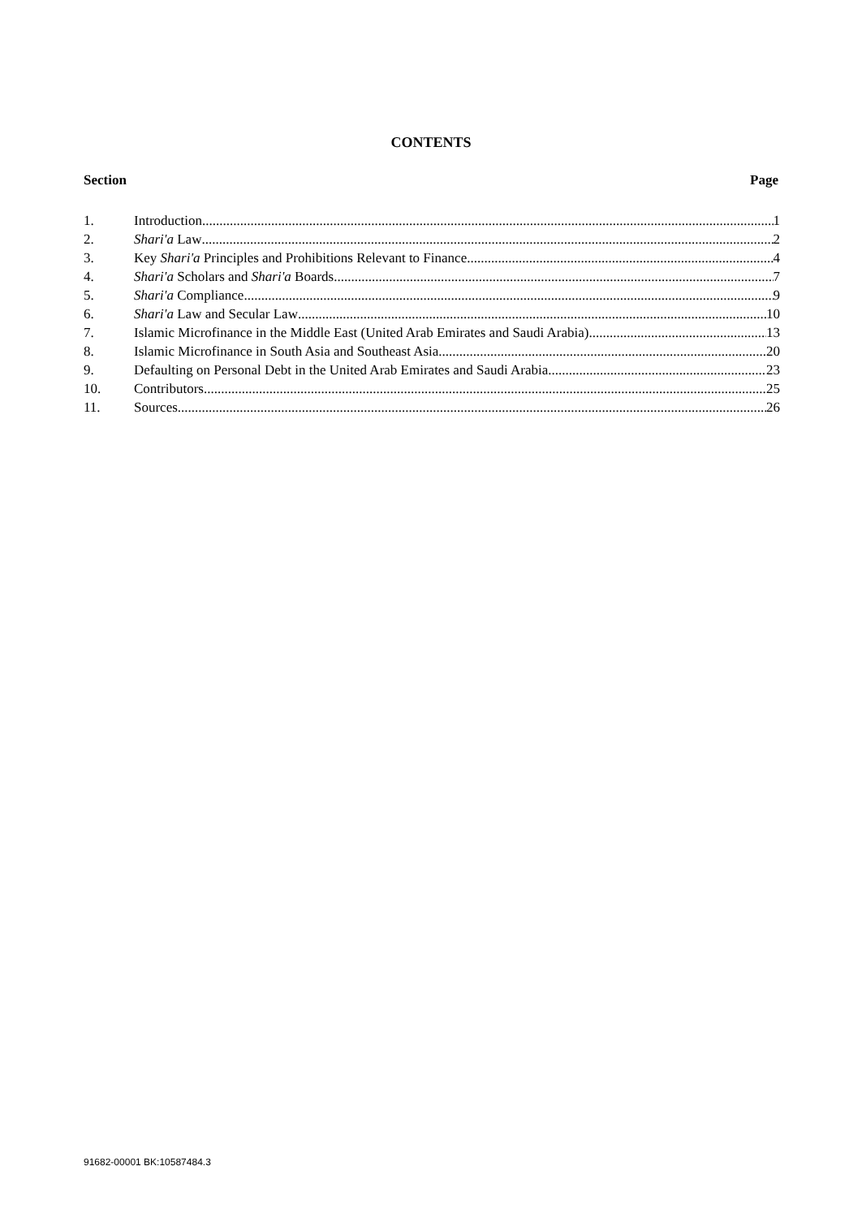CONTENTS
Section Page
1. Introduction 1
2. Shari'a Law 2
3. Key Shari'a Principles and Prohibitions Relevant to Finance 4
4. Shari'a Scholars and Shari'a Boards 7
5. Shari'a Compliance 9
6. Shari'a Law and Secular Law 10
7. Islamic Microfinance in the Middle East (United Arab Emirates and Saudi Arabia) 13
8. Islamic Microfinance in South Asia and Southeast Asia 20
9. Defaulting on Personal Debt in the United Arab Emirates and Saudi Arabia 23
10. Contributors 25
11. Sources 26
91682-00001 BK:10587484.3